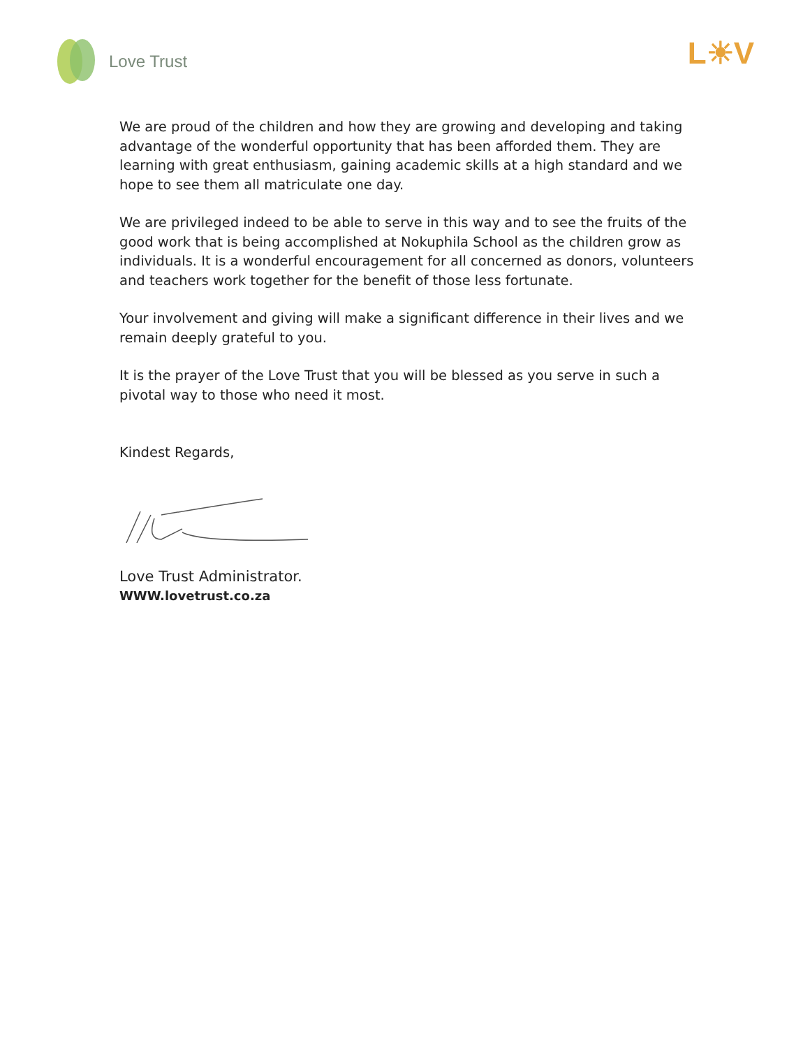Love Trust
L☀V
We are proud of the children and how they are growing and developing and taking advantage of the wonderful opportunity that has been afforded them. They are learning with great enthusiasm, gaining academic skills at a high standard and we hope to see them all matriculate one day.
We are privileged indeed to be able to serve in this way and to see the fruits of the good work that is being accomplished at Nokuphila School as the children grow as individuals. It is a wonderful encouragement for all concerned as donors, volunteers and teachers work together for the benefit of those less fortunate.
Your involvement and giving will make a significant difference in their lives and we remain deeply grateful to you.
It is the prayer of the Love Trust that you will be blessed as you serve in such a pivotal way to those who need it most.
Kindest Regards,
Love Trust Administrator.
WWW.lovetrust.co.za